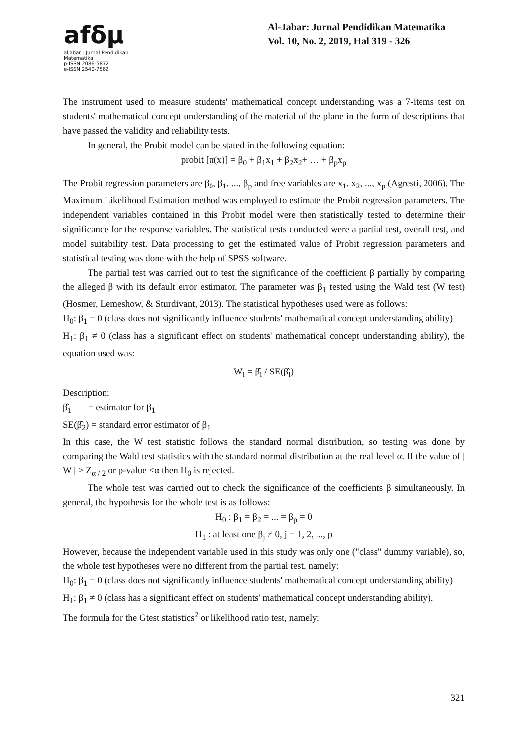afδμ
aljabar : Jurnal Pendidikan Matematika
p-ISSN 2086-5872
e-ISSN 2540-7562
Al-Jabar: Jurnal Pendidikan Matematika
Vol. 10, No. 2, 2019, Hal 319 - 326
The instrument used to measure students' mathematical concept understanding was a 7-items test on students' mathematical concept understanding of the material of the plane in the form of descriptions that have passed the validity and reliability tests.
In general, the Probit model can be stated in the following equation:
probit [π(x)] = β<sub>0</sub> + β<sub>1</sub>x<sub>1</sub> + β<sub>2</sub>x<sub>2</sub>+ … + β<sub>p</sub>x<sub>p</sub>
The Probit regression parameters are β<sub>0</sub>, β<sub>1</sub>, ..., β<sub>p</sub> and free variables are x<sub>1</sub>, x<sub>2</sub>, ..., x<sub>p</sub> (Agresti, 2006). The Maximum Likelihood Estimation method was employed to estimate the Probit regression parameters. The independent variables contained in this Probit model were then statistically tested to determine their significance for the response variables. The statistical tests conducted were a partial test, overall test, and model suitability test. Data processing to get the estimated value of Probit regression parameters and statistical testing was done with the help of SPSS software.
The partial test was carried out to test the significance of the coefficient β partially by comparing the alleged β with its default error estimator. The parameter was β<sub>1</sub> tested using the Wald test (W test) (Hosmer, Lemeshow, & Sturdivant, 2013). The statistical hypotheses used were as follows:
H<sub>0</sub>: β<sub>1</sub> = 0 (class does not significantly influence students' mathematical concept understanding ability)
H<sub>1</sub>: β<sub>1</sub> ≠ 0 (class has a significant effect on students' mathematical concept understanding ability), the equation used was:
W<sub>i</sub> = β̂<sub>i</sub> / SE(β̂<sub>i</sub>)
Description:
β̂<sub>1</sub> = estimator for β<sub>1</sub>
SE(β̂<sub>2</sub>) = standard error estimator of β<sub>1</sub>
In this case, the W test statistic follows the standard normal distribution, so testing was done by comparing the Wald test statistics with the standard normal distribution at the real level α. If the value of | W | > Z<sub>α / 2</sub> or p-value <α then H<sub>0</sub> is rejected.
The whole test was carried out to check the significance of the coefficients β simultaneously. In general, the hypothesis for the whole test is as follows:
H<sub>0</sub> : β<sub>1</sub> = β<sub>2</sub> = ... = β<sub>p</sub> = 0
H<sub>1</sub> : at least one β<sub>j</sub> ≠ 0, j = 1, 2, ..., p
However, because the independent variable used in this study was only one ("class" dummy variable), so, the whole test hypotheses were no different from the partial test, namely:
H<sub>0</sub>: β<sub>1</sub> = 0 (class does not significantly influence students' mathematical concept understanding ability)
H<sub>1</sub>: β<sub>1</sub> ≠ 0 (class has a significant effect on students' mathematical concept understanding ability).
The formula for the Gtest statistics<sup>2</sup> or likelihood ratio test, namely:
321